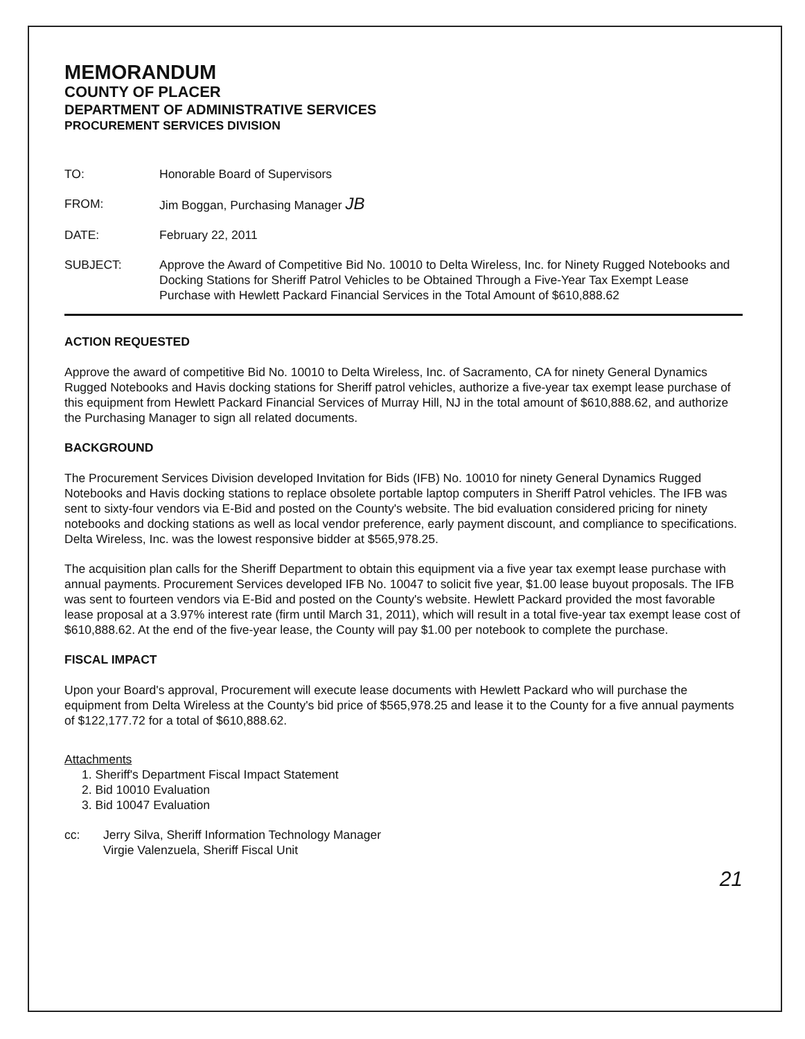MEMORANDUM
COUNTY OF PLACER
DEPARTMENT OF ADMINISTRATIVE SERVICES
PROCUREMENT SERVICES DIVISION
TO: Honorable Board of Supervisors
FROM: Jim Boggan, Purchasing Manager JB
DATE: February 22, 2011
SUBJECT: Approve the Award of Competitive Bid No. 10010 to Delta Wireless, Inc. for Ninety Rugged Notebooks and Docking Stations for Sheriff Patrol Vehicles to be Obtained Through a Five-Year Tax Exempt Lease Purchase with Hewlett Packard Financial Services in the Total Amount of $610,888.62
ACTION REQUESTED
Approve the award of competitive Bid No. 10010 to Delta Wireless, Inc. of Sacramento, CA for ninety General Dynamics Rugged Notebooks and Havis docking stations for Sheriff patrol vehicles, authorize a five-year tax exempt lease purchase of this equipment from Hewlett Packard Financial Services of Murray Hill, NJ in the total amount of $610,888.62, and authorize the Purchasing Manager to sign all related documents.
BACKGROUND
The Procurement Services Division developed Invitation for Bids (IFB) No. 10010 for ninety General Dynamics Rugged Notebooks and Havis docking stations to replace obsolete portable laptop computers in Sheriff Patrol vehicles. The IFB was sent to sixty-four vendors via E-Bid and posted on the County's website. The bid evaluation considered pricing for ninety notebooks and docking stations as well as local vendor preference, early payment discount, and compliance to specifications. Delta Wireless, Inc. was the lowest responsive bidder at $565,978.25.
The acquisition plan calls for the Sheriff Department to obtain this equipment via a five year tax exempt lease purchase with annual payments. Procurement Services developed IFB No. 10047 to solicit five year, $1.00 lease buyout proposals. The IFB was sent to fourteen vendors via E-Bid and posted on the County's website. Hewlett Packard provided the most favorable lease proposal at a 3.97% interest rate (firm until March 31, 2011), which will result in a total five-year tax exempt lease cost of $610,888.62. At the end of the five-year lease, the County will pay $1.00 per notebook to complete the purchase.
FISCAL IMPACT
Upon your Board's approval, Procurement will execute lease documents with Hewlett Packard who will purchase the equipment from Delta Wireless at the County's bid price of $565,978.25 and lease it to the County for a five annual payments of $122,177.72 for a total of $610,888.62.
Attachments
1. Sheriff's Department Fiscal Impact Statement
2. Bid 10010 Evaluation
3. Bid 10047 Evaluation
cc: Jerry Silva, Sheriff Information Technology Manager
Virgie Valenzuela, Sheriff Fiscal Unit
21